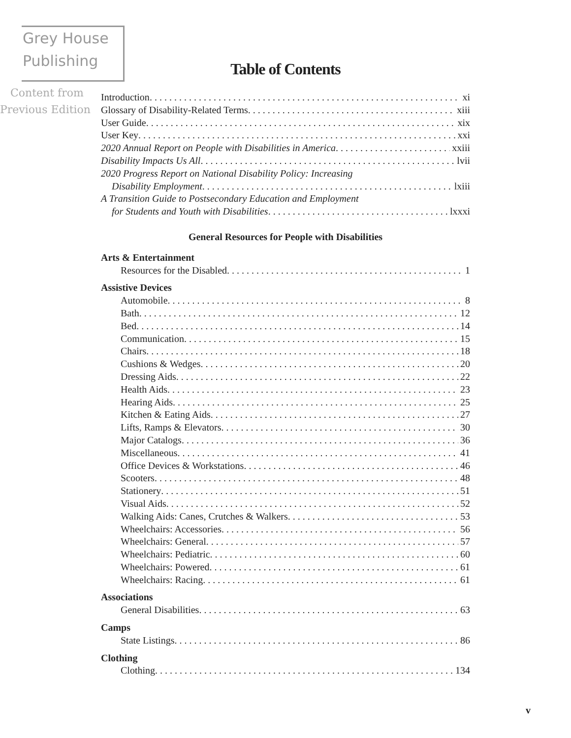Grey House
Publishing
Content from
Previous Edition
Table of Contents
Introduction xi
Glossary of Disability-Related Terms xiii
User Guide xix
User Key xxi
2020 Annual Report on People with Disabilities in America xxiii
Disability Impacts Us All lvii
2020 Progress Report on National Disability Policy: Increasing
Disability Employment lxiii
A Transition Guide to Postsecondary Education and Employment
for Students and Youth with Disabilities lxxxi
General Resources for People with Disabilities
Arts & Entertainment
Resources for the Disabled 1
Assistive Devices
Automobile 8
Bath 12
Bed 14
Communication 15
Chairs 18
Cushions & Wedges 20
Dressing Aids 22
Health Aids 23
Hearing Aids 25
Kitchen & Eating Aids 27
Lifts, Ramps & Elevators 30
Major Catalogs 36
Miscellaneous 41
Office Devices & Workstations 46
Scooters 48
Stationery 51
Visual Aids 52
Walking Aids: Canes, Crutches & Walkers 53
Wheelchairs: Accessories 56
Wheelchairs: General 57
Wheelchairs: Pediatric 60
Wheelchairs: Powered 61
Wheelchairs: Racing 61
Associations
General Disabilities 63
Camps
State Listings 86
Clothing
Clothing 134
v